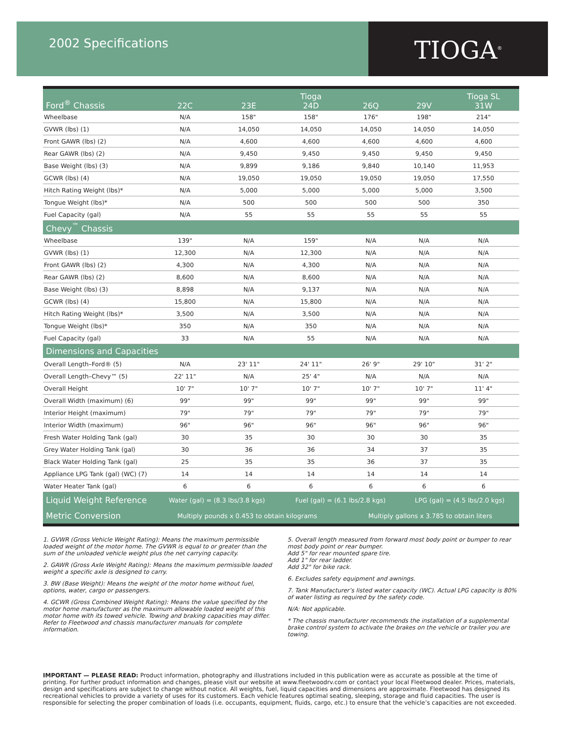2002 Specifications
TIOGA<sup>®</sup>
| Ford<sup>®</sup> Chassis | 22C | 23E | Tioga 24D | 26Q | 29V | Tioga SL 31W |
| --- | --- | --- | --- | --- | --- | --- |
| Wheelbase | N/A | 158" | 158" | 176" | 198" | 214" |
| GVWR (lbs) (1) | N/A | 14,050 | 14,050 | 14,050 | 14,050 | 14,050 |
| Front GAWR (lbs) (2) | N/A | 4,600 | 4,600 | 4,600 | 4,600 | 4,600 |
| Rear GAWR (lbs) (2) | N/A | 9,450 | 9,450 | 9,450 | 9,450 | 9,450 |
| Base Weight (lbs) (3) | N/A | 9,899 | 9,186 | 9,840 | 10,140 | 11,953 |
| GCWR (lbs) (4) | N/A | 19,050 | 19,050 | 19,050 | 19,050 | 17,550 |
| Hitch Rating Weight (lbs)* | N/A | 5,000 | 5,000 | 5,000 | 5,000 | 3,500 |
| Tongue Weight (lbs)* | N/A | 500 | 500 | 500 | 500 | 350 |
| Fuel Capacity (gal) | N/A | 55 | 55 | 55 | 55 | 55 |
| Chevy<sup>™</sup> Chassis | | | | | | |
| Wheelbase | 139" | N/A | 159" | N/A | N/A | N/A |
| GVWR (lbs) (1) | 12,300 | N/A | 12,300 | N/A | N/A | N/A |
| Front GAWR (lbs) (2) | 4,300 | N/A | 4,300 | N/A | N/A | N/A |
| Rear GAWR (lbs) (2) | 8,600 | N/A | 8,600 | N/A | N/A | N/A |
| Base Weight (lbs) (3) | 8,898 | N/A | 9,137 | N/A | N/A | N/A |
| GCWR (lbs) (4) | 15,800 | N/A | 15,800 | N/A | N/A | N/A |
| Hitch Rating Weight (lbs)* | 3,500 | N/A | 3,500 | N/A | N/A | N/A |
| Tongue Weight (lbs)* | 350 | N/A | 350 | N/A | N/A | N/A |
| Fuel Capacity (gal) | 33 | N/A | 55 | N/A | N/A | N/A |
| Dimensions and Capacities | | | | | | |
| Overall Length–Ford® (5) | N/A | 23' 11" | 24' 11" | 26' 9" | 29' 10" | 31' 2" |
| Overall Length–Chevy™ (5) | 22' 11" | N/A | 25' 4" | N/A | N/A | N/A |
| Overall Height | 10' 7" | 10' 7" | 10' 7" | 10' 7" | 10' 7" | 11' 4" |
| Overall Width (maximum) (6) | 99" | 99" | 99" | 99" | 99" | 99" |
| Interior Height (maximum) | 79" | 79" | 79" | 79" | 79" | 79" |
| Interior Width (maximum) | 96" | 96" | 96" | 96" | 96" | 96" |
| Fresh Water Holding Tank (gal) | 30 | 35 | 30 | 30 | 30 | 35 |
| Grey Water Holding Tank (gal) | 30 | 36 | 36 | 34 | 37 | 35 |
| Black Water Holding Tank (gal) | 25 | 35 | 35 | 36 | 37 | 35 |
| Appliance LPG Tank (gal) (WC) (7) | 14 | 14 | 14 | 14 | 14 | 14 |
| Water Heater Tank (gal) | 6 | 6 | 6 | 6 | 6 | 6 |
| Liquid Weight Reference | Water (gal) = (8.3 lbs/3.8 kgs) | | Fuel (gal) = (6.1 lbs/2.8 kgs) | | LPG (gal) = (4.5 lbs/2.0 kgs) | |
| Metric Conversion | Multiply pounds x 0.453 to obtain kilograms | | | Multiply gallons x 3.785 to obtain liters | | |
1. GVWR (Gross Vehicle Weight Rating): Means the maximum permissible loaded weight of the motor home. The GVWR is equal to or greater than the sum of the unloaded vehicle weight plus the net carrying capacity.
2. GAWR (Gross Axle Weight Rating): Means the maximum permissible loaded weight a specific axle is designed to carry.
3. BW (Base Weight): Means the weight of the motor home without fuel, options, water, cargo or passengers.
4. GCWR (Gross Combined Weight Rating): Means the value specified by the motor home manufacturer as the maximum allowable loaded weight of this motor home with its towed vehicle. Towing and braking capacities may differ. Refer to Fleetwood and chassis manufacturer manuals for complete information.
5. Overall length measured from forward most body point or bumper to rear most body point or rear bumper.
Add 5" for rear mounted spare tire.
Add 1" for rear ladder.
Add 32" for bike rack.
6. Excludes safety equipment and awnings.
7. Tank Manufacturer’s listed water capacity (WC). Actual LPG capacity is 80% of water listing as required by the safety code.
N/A: Not applicable.
* The chassis manufacturer recommends the installation of a supplemental brake control system to activate the brakes on the vehicle or trailer you are towing.
IMPORTANT — PLEASE READ: Product information, photography and illustrations included in this publication were as accurate as possible at the time of printing. For further product information and changes, please visit our website at www.fleetwoodrv.com or contact your local Fleetwood dealer. Prices, materials, design and specifications are subject to change without notice. All weights, fuel, liquid capacities and dimensions are approximate. Fleetwood has designed its recreational vehicles to provide a variety of uses for its customers. Each vehicle features optimal seating, sleeping, storage and fluid capacities. The user is responsible for selecting the proper combination of loads (i.e. occupants, equipment, fluids, cargo, etc.) to ensure that the vehicle’s capacities are not exceeded.